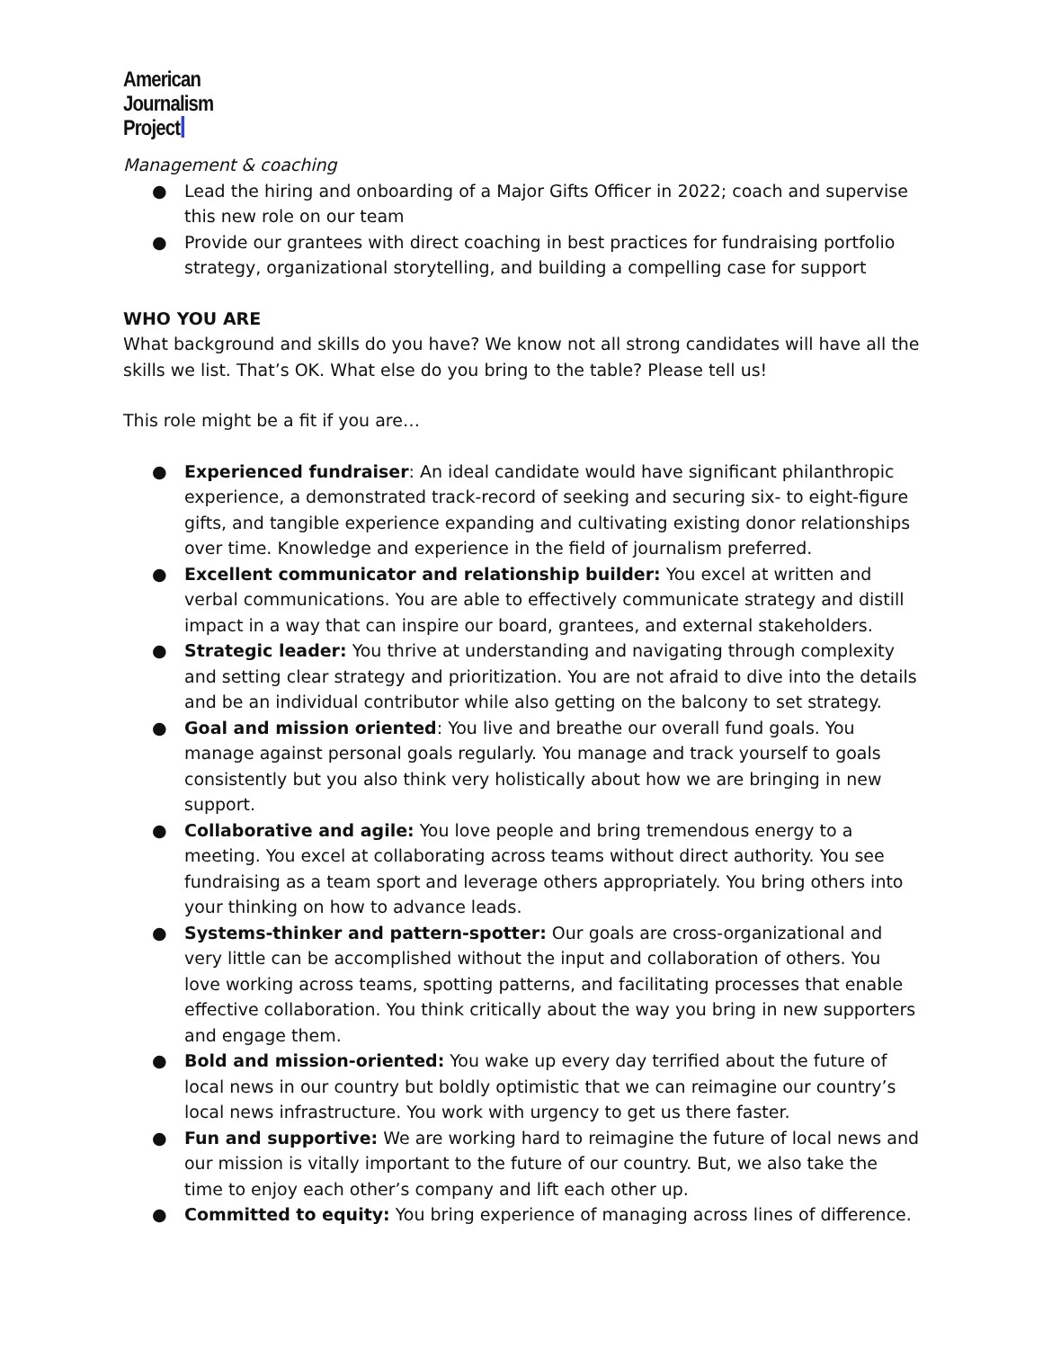American
Journalism
Project
Management & coaching
● Lead the hiring and onboarding of a Major Gifts Officer in 2022; coach and supervise this new role on our team
● Provide our grantees with direct coaching in best practices for fundraising portfolio strategy, organizational storytelling, and building a compelling case for support
WHO YOU ARE
What background and skills do you have? We know not all strong candidates will have all the skills we list. That’s OK. What else do you bring to the table? Please tell us!
This role might be a fit if you are…
● Experienced fundraiser: An ideal candidate would have significant philanthropic experience, a demonstrated track-record of seeking and securing six- to eight-figure gifts, and tangible experience expanding and cultivating existing donor relationships over time. Knowledge and experience in the field of journalism preferred.
● Excellent communicator and relationship builder: You excel at written and verbal communications. You are able to effectively communicate strategy and distill impact in a way that can inspire our board, grantees, and external stakeholders.
● Strategic leader: You thrive at understanding and navigating through complexity and setting clear strategy and prioritization. You are not afraid to dive into the details and be an individual contributor while also getting on the balcony to set strategy.
● Goal and mission oriented: You live and breathe our overall fund goals. You manage against personal goals regularly. You manage and track yourself to goals consistently but you also think very holistically about how we are bringing in new support.
● Collaborative and agile: You love people and bring tremendous energy to a meeting. You excel at collaborating across teams without direct authority. You see fundraising as a team sport and leverage others appropriately. You bring others into your thinking on how to advance leads.
● Systems-thinker and pattern-spotter: Our goals are cross-organizational and very little can be accomplished without the input and collaboration of others. You love working across teams, spotting patterns, and facilitating processes that enable effective collaboration. You think critically about the way you bring in new supporters and engage them.
● Bold and mission-oriented: You wake up every day terrified about the future of local news in our country but boldly optimistic that we can reimagine our country’s local news infrastructure. You work with urgency to get us there faster.
● Fun and supportive: We are working hard to reimagine the future of local news and our mission is vitally important to the future of our country. But, we also take the time to enjoy each other’s company and lift each other up.
● Committed to equity: You bring experience of managing across lines of difference.